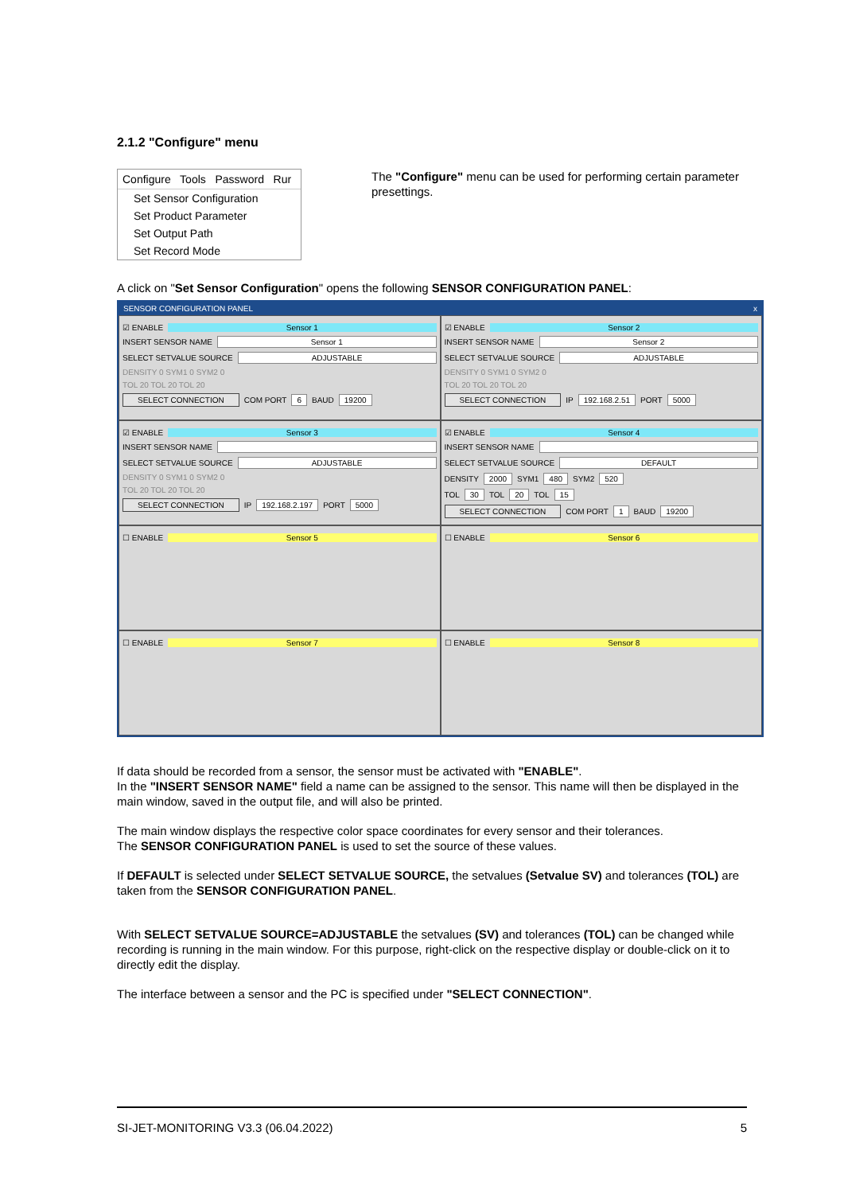2.1.2 "Configure" menu
Configure Tools Password Rur
Set Sensor Configuration
Set Product Parameter
Set Output Path
Set Record Mode
The "Configure" menu can be used for performing certain parameter presettings.
A click on "Set Sensor Configuration" opens the following SENSOR CONFIGURATION PANEL:
SENSOR CONFIGURATION PANEL x
☑ ENABLE Sensor 1
INSERT SENSOR NAME Sensor 1
SELECT SETVALUE SOURCE ADJUSTABLE
DENSITY 0 SYM1 0 SYM2 0
TOL 20 TOL 20 TOL 20
SELECT CONNECTION COM PORT 6 BAUD 19200
☑ ENABLE Sensor 2
INSERT SENSOR NAME Sensor 2
SELECT SETVALUE SOURCE ADJUSTABLE
DENSITY 0 SYM1 0 SYM2 0
TOL 20 TOL 20 TOL 20
SELECT CONNECTION IP 192.168.2.51 PORT 5000
☑ ENABLE Sensor 3
INSERT SENSOR NAME
SELECT SETVALUE SOURCE ADJUSTABLE
DENSITY 0 SYM1 0 SYM2 0
TOL 20 TOL 20 TOL 20
SELECT CONNECTION IP 192.168.2.197 PORT 5000
☑ ENABLE Sensor 4
INSERT SENSOR NAME
SELECT SETVALUE SOURCE DEFAULT
DENSITY 2000 SYM1 480 SYM2 520
TOL 30 TOL 20 TOL 15
SELECT CONNECTION COM PORT 1 BAUD 19200
☐ ENABLE Sensor 5
☐ ENABLE Sensor 6
☐ ENABLE Sensor 7
☐ ENABLE Sensor 8
If data should be recorded from a sensor, the sensor must be activated with "ENABLE".
In the "INSERT SENSOR NAME" field a name can be assigned to the sensor. This name will then be displayed in the main window, saved in the output file, and will also be printed.
The main window displays the respective color space coordinates for every sensor and their tolerances.
The SENSOR CONFIGURATION PANEL is used to set the source of these values.
If DEFAULT is selected under SELECT SETVALUE SOURCE, the setvalues (Setvalue SV) and tolerances (TOL) are taken from the SENSOR CONFIGURATION PANEL.
With SELECT SETVALUE SOURCE=ADJUSTABLE the setvalues (SV) and tolerances (TOL) can be changed while recording is running in the main window. For this purpose, right-click on the respective display or double-click on it to directly edit the display.
The interface between a sensor and the PC is specified under "SELECT CONNECTION".
SI-JET-MONITORING V3.3 (06.04.2022) 5